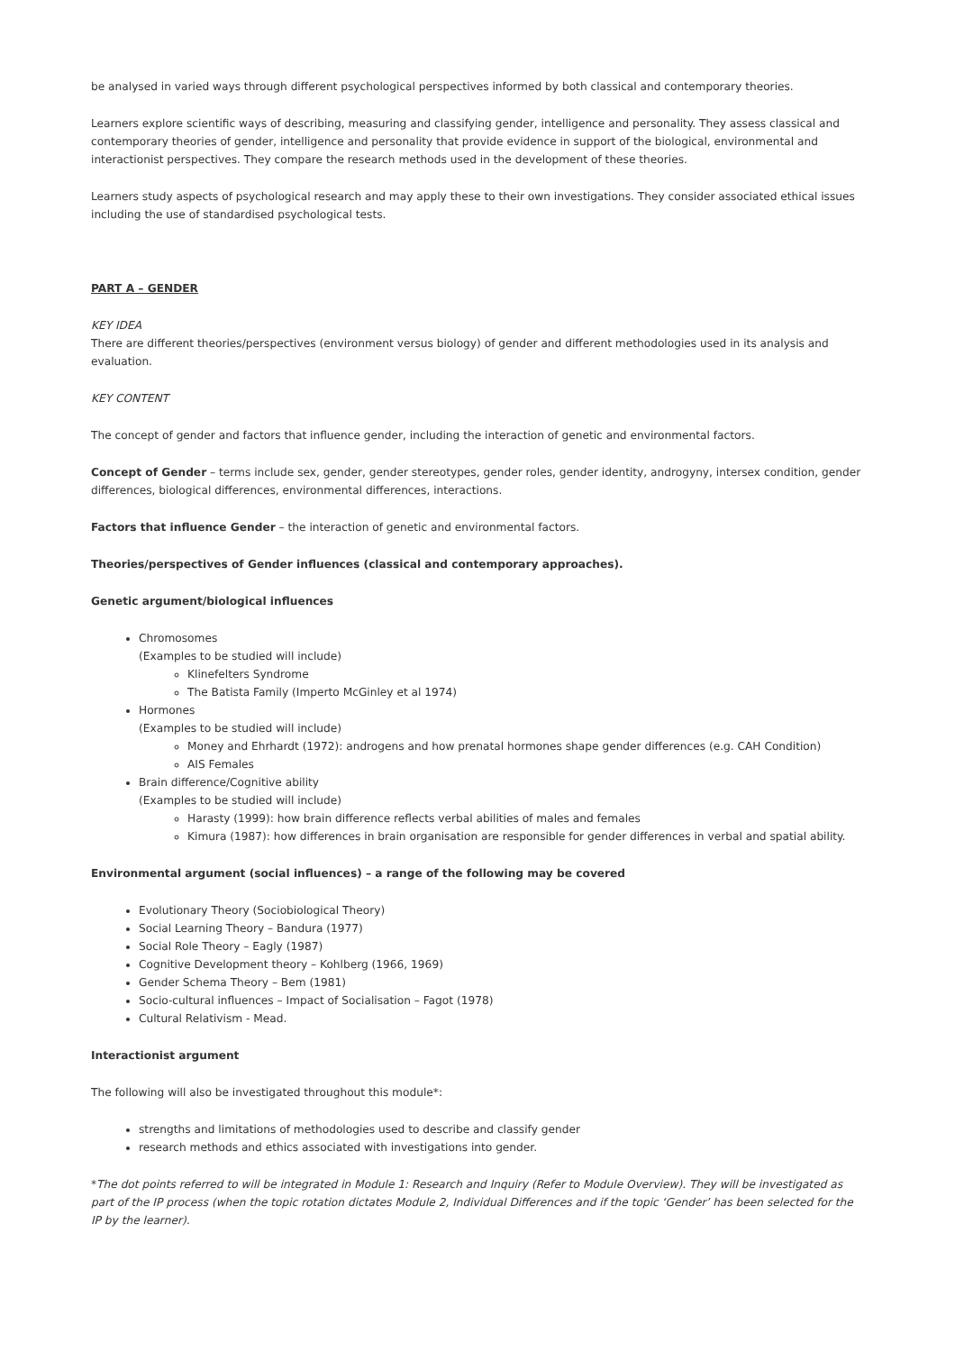be analysed in varied ways through different psychological perspectives informed by both classical and contemporary theories.
Learners explore scientific ways of describing, measuring and classifying gender, intelligence and personality. They assess classical and contemporary theories of gender, intelligence and personality that provide evidence in support of the biological, environmental and interactionist perspectives. They compare the research methods used in the development of these theories.
Learners study aspects of psychological research and may apply these to their own investigations. They consider associated ethical issues including the use of standardised psychological tests.
PART A – GENDER
KEY IDEA
There are different theories/perspectives (environment versus biology) of gender and different methodologies used in its analysis and evaluation.
KEY CONTENT
The concept of gender and factors that influence gender, including the interaction of genetic and environmental factors.
Concept of Gender – terms include sex, gender, gender stereotypes, gender roles, gender identity, androgyny, intersex condition, gender differences, biological differences, environmental differences, interactions.
Factors that influence Gender – the interaction of genetic and environmental factors.
Theories/perspectives of Gender influences (classical and contemporary approaches).
Genetic argument/biological influences
Chromosomes
(Examples to be studied will include)
Klinefelters Syndrome
The Batista Family (Imperto McGinley et al 1974)
Hormones
(Examples to be studied will include)
Money and Ehrhardt (1972): androgens and how prenatal hormones shape gender differences (e.g. CAH Condition)
AIS Females
Brain difference/Cognitive ability
(Examples to be studied will include)
Harasty (1999): how brain difference reflects verbal abilities of males and females
Kimura (1987): how differences in brain organisation are responsible for gender differences in verbal and spatial ability.
Environmental argument (social influences) – a range of the following may be covered
Evolutionary Theory (Sociobiological Theory)
Social Learning Theory – Bandura (1977)
Social Role Theory – Eagly (1987)
Cognitive Development theory – Kohlberg (1966, 1969)
Gender Schema Theory – Bem (1981)
Socio-cultural influences – Impact of Socialisation – Fagot (1978)
Cultural Relativism - Mead.
Interactionist argument
The following will also be investigated throughout this module*:
strengths and limitations of methodologies used to describe and classify gender
research methods and ethics associated with investigations into gender.
*The dot points referred to will be integrated in Module 1: Research and Inquiry (Refer to Module Overview). They will be investigated as part of the IP process (when the topic rotation dictates Module 2, Individual Differences and if the topic ‘Gender’ has been selected for the IP by the learner).